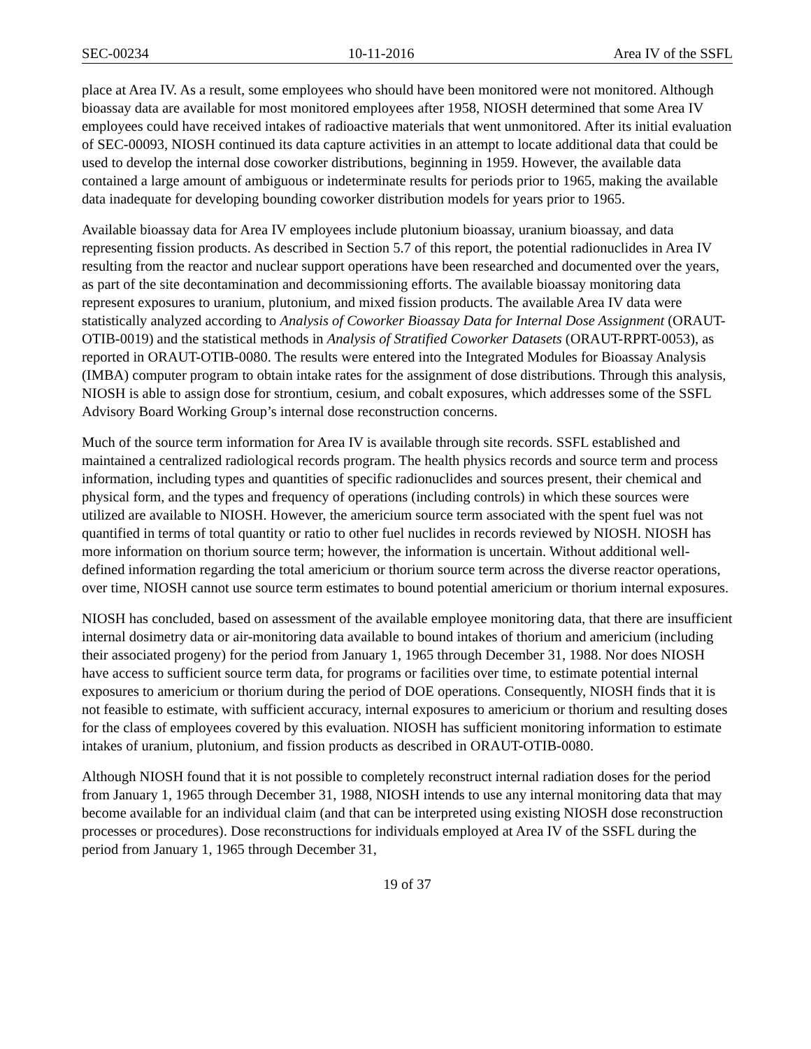SEC-00234 10-11-2016 Area IV of the SSFL
place at Area IV. As a result, some employees who should have been monitored were not monitored. Although bioassay data are available for most monitored employees after 1958, NIOSH determined that some Area IV employees could have received intakes of radioactive materials that went unmonitored. After its initial evaluation of SEC-00093, NIOSH continued its data capture activities in an attempt to locate additional data that could be used to develop the internal dose coworker distributions, beginning in 1959. However, the available data contained a large amount of ambiguous or indeterminate results for periods prior to 1965, making the available data inadequate for developing bounding coworker distribution models for years prior to 1965.
Available bioassay data for Area IV employees include plutonium bioassay, uranium bioassay, and data representing fission products. As described in Section 5.7 of this report, the potential radionuclides in Area IV resulting from the reactor and nuclear support operations have been researched and documented over the years, as part of the site decontamination and decommissioning efforts. The available bioassay monitoring data represent exposures to uranium, plutonium, and mixed fission products. The available Area IV data were statistically analyzed according to Analysis of Coworker Bioassay Data for Internal Dose Assignment (ORAUT-OTIB-0019) and the statistical methods in Analysis of Stratified Coworker Datasets (ORAUT-RPRT-0053), as reported in ORAUT-OTIB-0080. The results were entered into the Integrated Modules for Bioassay Analysis (IMBA) computer program to obtain intake rates for the assignment of dose distributions. Through this analysis, NIOSH is able to assign dose for strontium, cesium, and cobalt exposures, which addresses some of the SSFL Advisory Board Working Group’s internal dose reconstruction concerns.
Much of the source term information for Area IV is available through site records. SSFL established and maintained a centralized radiological records program. The health physics records and source term and process information, including types and quantities of specific radionuclides and sources present, their chemical and physical form, and the types and frequency of operations (including controls) in which these sources were utilized are available to NIOSH. However, the americium source term associated with the spent fuel was not quantified in terms of total quantity or ratio to other fuel nuclides in records reviewed by NIOSH. NIOSH has more information on thorium source term; however, the information is uncertain. Without additional well-defined information regarding the total americium or thorium source term across the diverse reactor operations, over time, NIOSH cannot use source term estimates to bound potential americium or thorium internal exposures.
NIOSH has concluded, based on assessment of the available employee monitoring data, that there are insufficient internal dosimetry data or air-monitoring data available to bound intakes of thorium and americium (including their associated progeny) for the period from January 1, 1965 through December 31, 1988. Nor does NIOSH have access to sufficient source term data, for programs or facilities over time, to estimate potential internal exposures to americium or thorium during the period of DOE operations. Consequently, NIOSH finds that it is not feasible to estimate, with sufficient accuracy, internal exposures to americium or thorium and resulting doses for the class of employees covered by this evaluation. NIOSH has sufficient monitoring information to estimate intakes of uranium, plutonium, and fission products as described in ORAUT-OTIB-0080.
Although NIOSH found that it is not possible to completely reconstruct internal radiation doses for the period from January 1, 1965 through December 31, 1988, NIOSH intends to use any internal monitoring data that may become available for an individual claim (and that can be interpreted using existing NIOSH dose reconstruction processes or procedures). Dose reconstructions for individuals employed at Area IV of the SSFL during the period from January 1, 1965 through December 31,
19 of 37